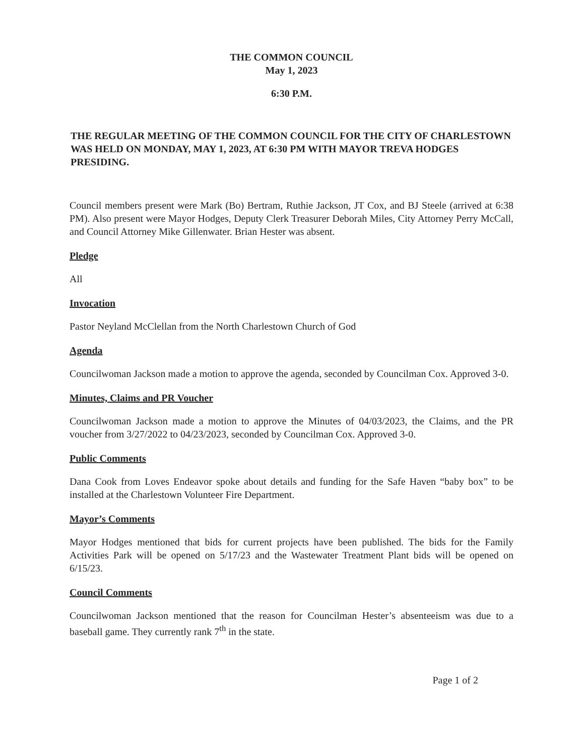THE COMMON COUNCIL
May 1, 2023
6:30 P.M.
THE REGULAR MEETING OF THE COMMON COUNCIL FOR THE CITY OF CHARLESTOWN WAS HELD ON MONDAY, MAY 1, 2023, AT 6:30 PM WITH MAYOR TREVA HODGES PRESIDING.
Council members present were Mark (Bo) Bertram, Ruthie Jackson, JT Cox, and BJ Steele (arrived at 6:38 PM). Also present were Mayor Hodges, Deputy Clerk Treasurer Deborah Miles, City Attorney Perry McCall, and Council Attorney Mike Gillenwater. Brian Hester was absent.
Pledge
All
Invocation
Pastor Neyland McClellan from the North Charlestown Church of God
Agenda
Councilwoman Jackson made a motion to approve the agenda, seconded by Councilman Cox. Approved 3-0.
Minutes, Claims and PR Voucher
Councilwoman Jackson made a motion to approve the Minutes of 04/03/2023, the Claims, and the PR voucher from 3/27/2022 to 04/23/2023, seconded by Councilman Cox. Approved 3-0.
Public Comments
Dana Cook from Loves Endeavor spoke about details and funding for the Safe Haven “baby box” to be installed at the Charlestown Volunteer Fire Department.
Mayor’s Comments
Mayor Hodges mentioned that bids for current projects have been published. The bids for the Family Activities Park will be opened on 5/17/23 and the Wastewater Treatment Plant bids will be opened on 6/15/23.
Council Comments
Councilwoman Jackson mentioned that the reason for Councilman Hester’s absenteeism was due to a baseball game. They currently rank 7<sup>th</sup> in the state.
Page 1 of 2